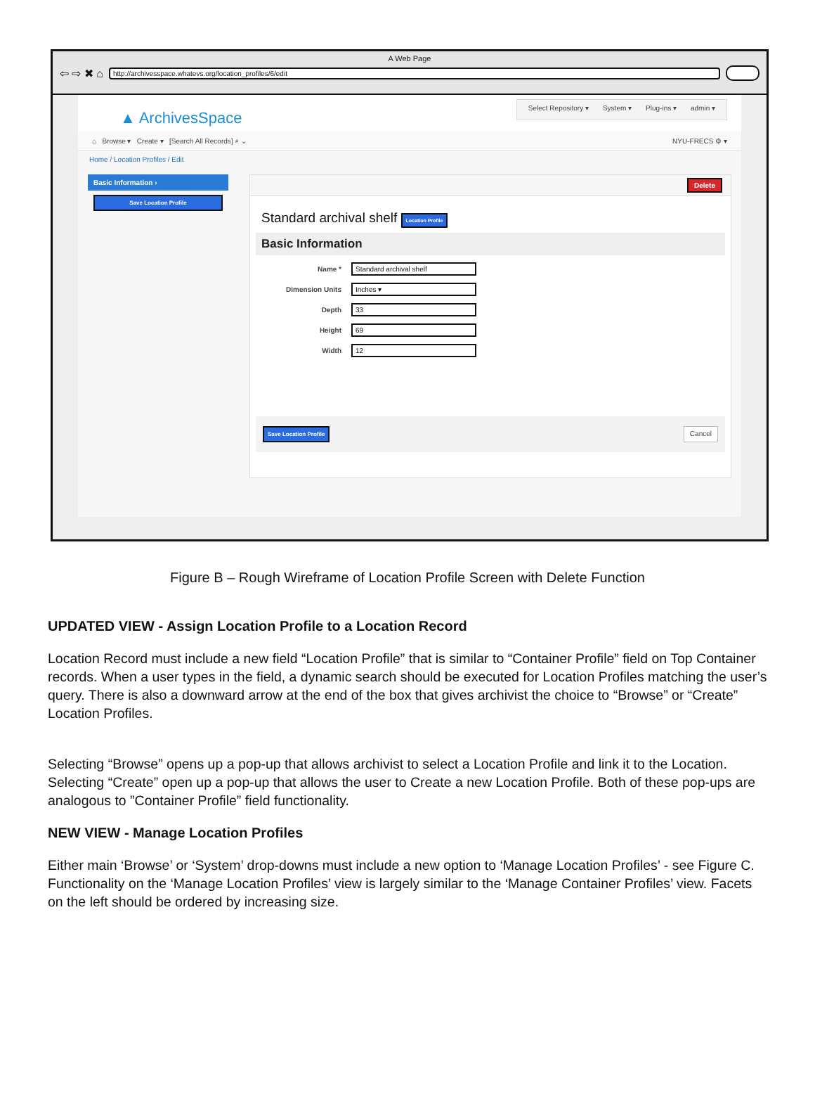A Web Page
⇦ ⇨ ✖ ⌂
http://archivesspace.whatevs.org/location_profiles/6/edit
▲ ArchivesSpace
Select Repository ▾ System ▾ Plug-ins ▾ admin ▾
⌂ Browse ▾ Create ▾ [Search All Records] ⌕ ⌄
NYU-FRECS ⚙ ▾
Home / Location Profiles / Edit
Basic Information ›
Save Location Profile
Delete
Standard archival shelf Location Profile
Basic Information
Name * Standard archival shelf
Dimension Units Inches ▾
Depth 33
Height 69
Width 12
Save Location Profile Cancel
Figure B – Rough Wireframe of Location Profile Screen with Delete Function
UPDATED VIEW - Assign Location Profile to a Location Record
Location Record must include a new field “Location Profile” that is similar to “Container Profile” field on Top Container records. When a user types in the field, a dynamic search should be executed for Location Profiles matching the user’s query. There is also a downward arrow at the end of the box that gives archivist the choice to “Browse” or “Create” Location Profiles.
Selecting “Browse” opens up a pop-up that allows archivist to select a Location Profile and link it to the Location. Selecting “Create” open up a pop-up that allows the user to Create a new Location Profile. Both of these pop-ups are analogous to ”Container Profile” field functionality.
NEW VIEW - Manage Location Profiles
Either main ‘Browse’ or ‘System’ drop-downs must include a new option to ‘Manage Location Profiles’ - see Figure C. Functionality on the ‘Manage Location Profiles’ view is largely similar to the ‘Manage Container Profiles’ view. Facets on the left should be ordered by increasing size.